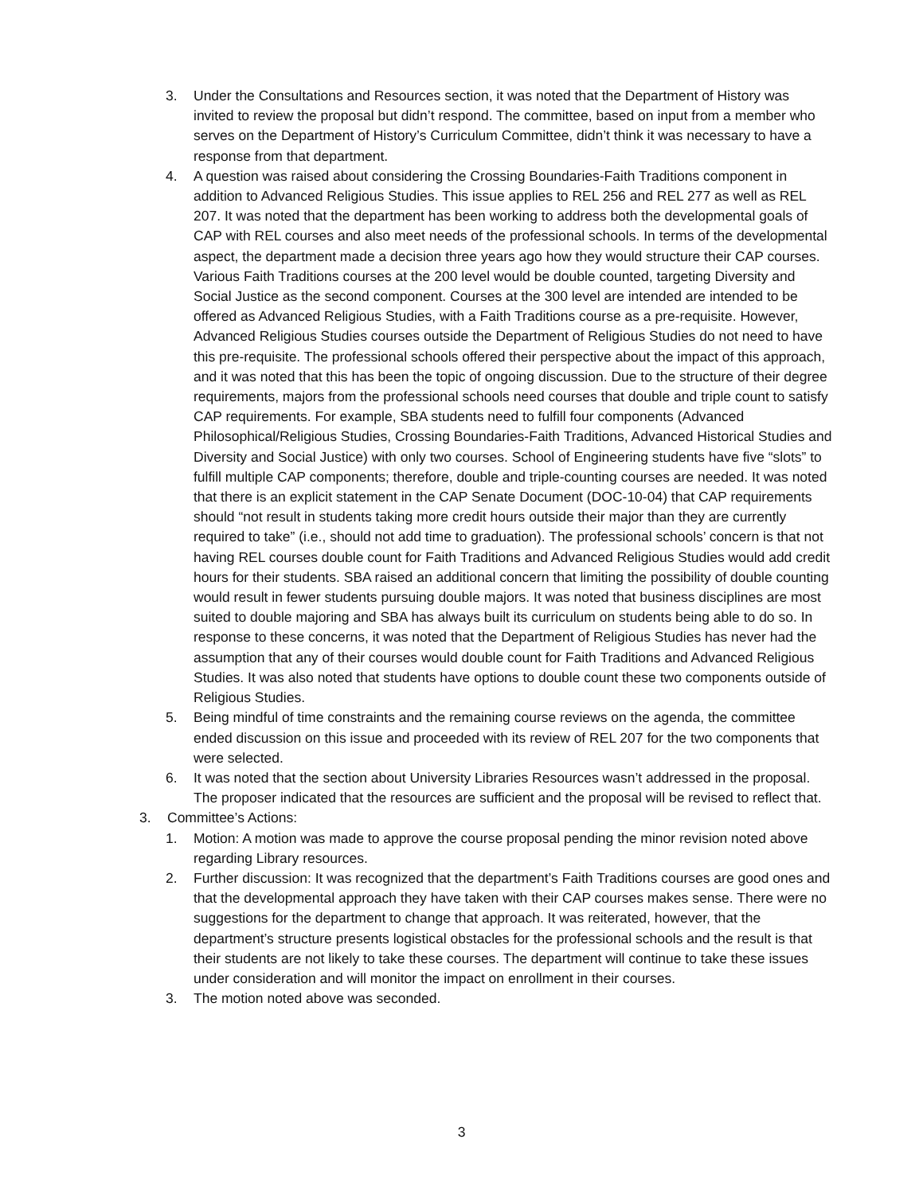3. Under the Consultations and Resources section, it was noted that the Department of History was invited to review the proposal but didn’t respond. The committee, based on input from a member who serves on the Department of History’s Curriculum Committee, didn’t think it was necessary to have a response from that department.
4. A question was raised about considering the Crossing Boundaries-Faith Traditions component in addition to Advanced Religious Studies. This issue applies to REL 256 and REL 277 as well as REL 207. It was noted that the department has been working to address both the developmental goals of CAP with REL courses and also meet needs of the professional schools. In terms of the developmental aspect, the department made a decision three years ago how they would structure their CAP courses. Various Faith Traditions courses at the 200 level would be double counted, targeting Diversity and Social Justice as the second component. Courses at the 300 level are intended are intended to be offered as Advanced Religious Studies, with a Faith Traditions course as a pre-requisite. However, Advanced Religious Studies courses outside the Department of Religious Studies do not need to have this pre-requisite. The professional schools offered their perspective about the impact of this approach, and it was noted that this has been the topic of ongoing discussion. Due to the structure of their degree requirements, majors from the professional schools need courses that double and triple count to satisfy CAP requirements. For example, SBA students need to fulfill four components (Advanced Philosophical/Religious Studies, Crossing Boundaries-Faith Traditions, Advanced Historical Studies and Diversity and Social Justice) with only two courses. School of Engineering students have five “slots” to fulfill multiple CAP components; therefore, double and triple-counting courses are needed. It was noted that there is an explicit statement in the CAP Senate Document (DOC-10-04) that CAP requirements should “not result in students taking more credit hours outside their major than they are currently required to take” (i.e., should not add time to graduation). The professional schools’ concern is that not having REL courses double count for Faith Traditions and Advanced Religious Studies would add credit hours for their students. SBA raised an additional concern that limiting the possibility of double counting would result in fewer students pursuing double majors. It was noted that business disciplines are most suited to double majoring and SBA has always built its curriculum on students being able to do so. In response to these concerns, it was noted that the Department of Religious Studies has never had the assumption that any of their courses would double count for Faith Traditions and Advanced Religious Studies. It was also noted that students have options to double count these two components outside of Religious Studies.
5. Being mindful of time constraints and the remaining course reviews on the agenda, the committee ended discussion on this issue and proceeded with its review of REL 207 for the two components that were selected.
6. It was noted that the section about University Libraries Resources wasn’t addressed in the proposal. The proposer indicated that the resources are sufficient and the proposal will be revised to reflect that.
3. Committee’s Actions:
1. Motion: A motion was made to approve the course proposal pending the minor revision noted above regarding Library resources.
2. Further discussion: It was recognized that the department’s Faith Traditions courses are good ones and that the developmental approach they have taken with their CAP courses makes sense. There were no suggestions for the department to change that approach. It was reiterated, however, that the department’s structure presents logistical obstacles for the professional schools and the result is that their students are not likely to take these courses. The department will continue to take these issues under consideration and will monitor the impact on enrollment in their courses.
3. The motion noted above was seconded.
3